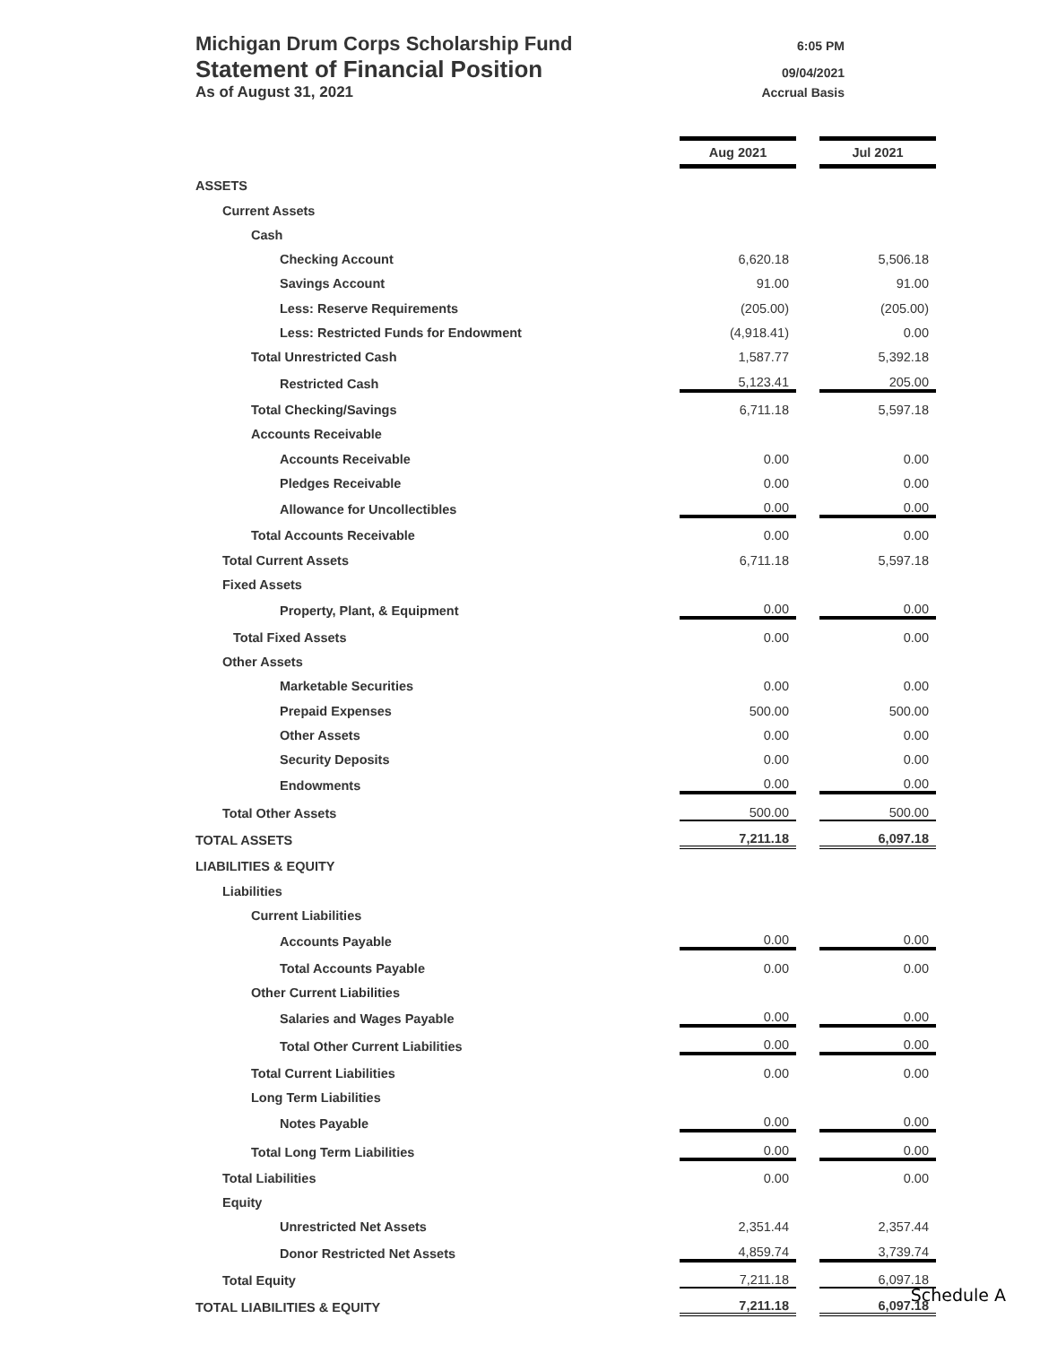Michigan Drum Corps Scholarship Fund 6:05 PM
Statement of Financial Position 09/04/2021
As of August 31, 2021 Accrual Basis
| | Aug 2021 | | Jul 2021 |
| ASSETS | | | |
| Current Assets | | | |
| Cash | | | |
| Checking Account | 6,620.18 | | 5,506.18 |
| Savings Account | 91.00 | | 91.00 |
| Less: Reserve Requirements | (205.00) | | (205.00) |
| Less: Restricted Funds for Endowment | (4,918.41) | | 0.00 |
| Total Unrestricted Cash | 1,587.77 | | 5,392.18 |
| Restricted Cash | 5,123.41 | | 205.00 |
| Total Checking/Savings | 6,711.18 | | 5,597.18 |
| Accounts Receivable | | | |
| Accounts Receivable | 0.00 | | 0.00 |
| Pledges Receivable | 0.00 | | 0.00 |
| Allowance for Uncollectibles | 0.00 | | 0.00 |
| Total Accounts Receivable | 0.00 | | 0.00 |
| Total Current Assets | 6,711.18 | | 5,597.18 |
| Fixed Assets | | | |
| Property, Plant, & Equipment | 0.00 | | 0.00 |
| Total Fixed Assets | 0.00 | | 0.00 |
| Other Assets | | | |
| Marketable Securities | 0.00 | | 0.00 |
| Prepaid Expenses | 500.00 | | 500.00 |
| Other Assets | 0.00 | | 0.00 |
| Security Deposits | 0.00 | | 0.00 |
| Endowments | 0.00 | | 0.00 |
| Total Other Assets | 500.00 | | 500.00 |
| TOTAL ASSETS | 7,211.18 | | 6,097.18 |
| LIABILITIES & EQUITY | | | |
| Liabilities | | | |
| Current Liabilities | | | |
| Accounts Payable | 0.00 | | 0.00 |
| Total Accounts Payable | 0.00 | | 0.00 |
| Other Current Liabilities | | | |
| Salaries and Wages Payable | 0.00 | | 0.00 |
| Total Other Current Liabilities | 0.00 | | 0.00 |
| Total Current Liabilities | 0.00 | | 0.00 |
| Long Term Liabilities | | | |
| Notes Payable | 0.00 | | 0.00 |
| Total Long Term Liabilities | 0.00 | | 0.00 |
| Total Liabilities | 0.00 | | 0.00 |
| Equity | | | |
| Unrestricted Net Assets | 2,351.44 | | 2,357.44 |
| Donor Restricted Net Assets | 4,859.74 | | 3,739.74 |
| Total Equity | 7,211.18 | | 6,097.18 |
| TOTAL LIABILITIES & EQUITY | 7,211.18 | | 6,097.18 |
Schedule A